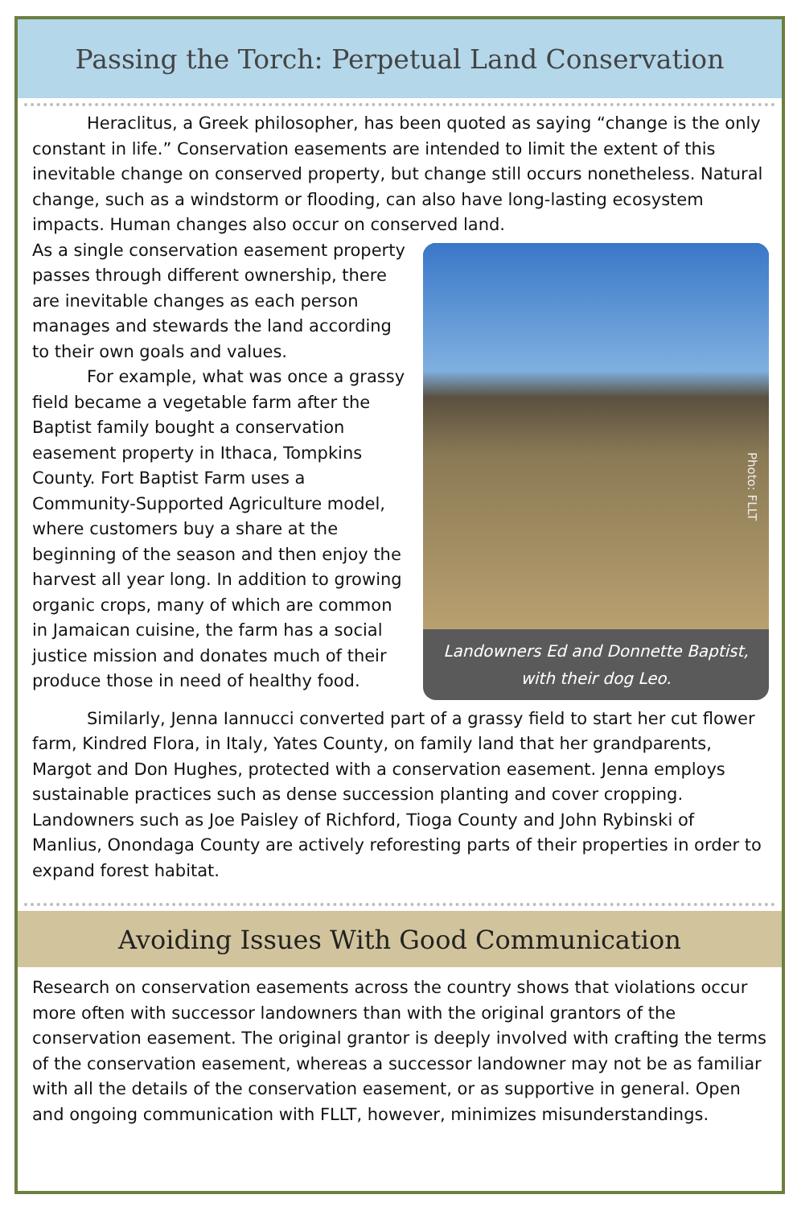Passing the Torch: Perpetual Land Conservation
Heraclitus, a Greek philosopher, has been quoted as saying “change is the only constant in life.” Conservation easements are intended to limit the extent of this inevitable change on conserved property, but change still occurs nonetheless. Natural change, such as a windstorm or flooding, can also have long-lasting ecosystem impacts. Human changes also occur on conserved land.
Photo: FLLT
Landowners Ed and Donnette Baptist, with their dog Leo.
As a single conservation easement property passes through different ownership, there are inevitable changes as each person manages and stewards the land according to their own goals and values.
For example, what was once a grassy field became a vegetable farm after the Baptist family bought a conservation easement property in Ithaca, Tompkins County. Fort Baptist Farm uses a Community-Supported Agriculture model, where customers buy a share at the beginning of the season and then enjoy the harvest all year long. In addition to growing organic crops, many of which are common in Jamaican cuisine, the farm has a social justice mission and donates much of their produce those in need of healthy food.
Similarly, Jenna Iannucci converted part of a grassy field to start her cut flower farm, Kindred Flora, in Italy, Yates County, on family land that her grandparents, Margot and Don Hughes, protected with a conservation easement. Jenna employs sustainable practices such as dense succession planting and cover cropping. Landowners such as Joe Paisley of Richford, Tioga County and John Rybinski of Manlius, Onondaga County are actively reforesting parts of their properties in order to expand forest habitat.
Avoiding Issues With Good Communication
Research on conservation easements across the country shows that violations occur more often with successor landowners than with the original grantors of the conservation easement. The original grantor is deeply involved with crafting the terms of the conservation easement, whereas a successor landowner may not be as familiar with all the details of the conservation easement, or as supportive in general. Open and ongoing communication with FLLT, however, minimizes misunderstandings.